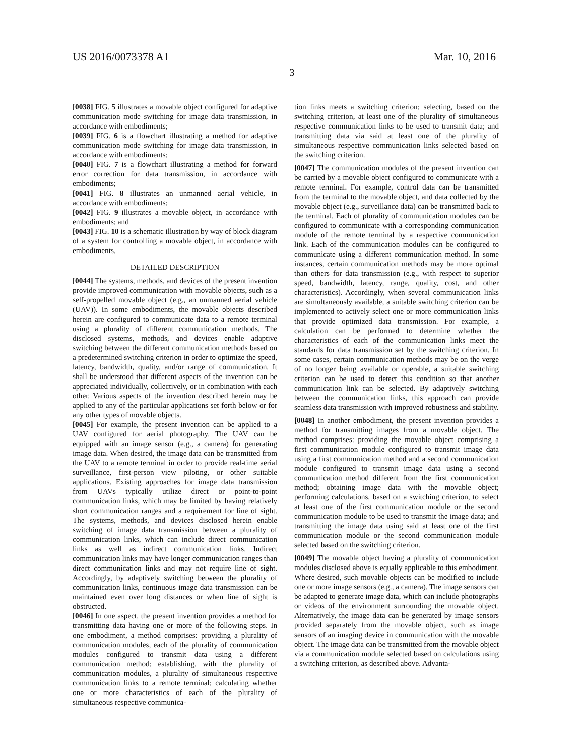US 2016/0073378 A1 Mar. 10, 2016
3
[0038] FIG. 5 illustrates a movable object configured for adaptive communication mode switching for image data transmission, in accordance with embodiments;
[0039] FIG. 6 is a flowchart illustrating a method for adaptive communication mode switching for image data transmission, in accordance with embodiments;
[0040] FIG. 7 is a flowchart illustrating a method for forward error correction for data transmission, in accordance with embodiments;
[0041] FIG. 8 illustrates an unmanned aerial vehicle, in accordance with embodiments;
[0042] FIG. 9 illustrates a movable object, in accordance with embodiments; and
[0043] FIG. 10 is a schematic illustration by way of block diagram of a system for controlling a movable object, in accordance with embodiments.
DETAILED DESCRIPTION
[0044] The systems, methods, and devices of the present invention provide improved communication with movable objects, such as a self-propelled movable object (e.g., an unmanned aerial vehicle (UAV)). In some embodiments, the movable objects described herein are configured to communicate data to a remote terminal using a plurality of different communication methods. The disclosed systems, methods, and devices enable adaptive switching between the different communication methods based on a predetermined switching criterion in order to optimize the speed, latency, bandwidth, quality, and/or range of communication. It shall be understood that different aspects of the invention can be appreciated individually, collectively, or in combination with each other. Various aspects of the invention described herein may be applied to any of the particular applications set forth below or for any other types of movable objects.
[0045] For example, the present invention can be applied to a UAV configured for aerial photography. The UAV can be equipped with an image sensor (e.g., a camera) for generating image data. When desired, the image data can be transmitted from the UAV to a remote terminal in order to provide real-time aerial surveillance, first-person view piloting, or other suitable applications. Existing approaches for image data transmission from UAVs typically utilize direct or point-to-point communication links, which may be limited by having relatively short communication ranges and a requirement for line of sight. The systems, methods, and devices disclosed herein enable switching of image data transmission between a plurality of communication links, which can include direct communication links as well as indirect communication links. Indirect communication links may have longer communication ranges than direct communication links and may not require line of sight. Accordingly, by adaptively switching between the plurality of communication links, continuous image data transmission can be maintained even over long distances or when line of sight is obstructed.
[0046] In one aspect, the present invention provides a method for transmitting data having one or more of the following steps. In one embodiment, a method comprises: providing a plurality of communication modules, each of the plurality of communication modules configured to transmit data using a different communication method; establishing, with the plurality of communication modules, a plurality of simultaneous respective communication links to a remote terminal; calculating whether one or more characteristics of each of the plurality of simultaneous respective communica-
tion links meets a switching criterion; selecting, based on the switching criterion, at least one of the plurality of simultaneous respective communication links to be used to transmit data; and transmitting data via said at least one of the plurality of simultaneous respective communication links selected based on the switching criterion.
[0047] The communication modules of the present invention can be carried by a movable object configured to communicate with a remote terminal. For example, control data can be transmitted from the terminal to the movable object, and data collected by the movable object (e.g., surveillance data) can be transmitted back to the terminal. Each of plurality of communication modules can be configured to communicate with a corresponding communication module of the remote terminal by a respective communication link. Each of the communication modules can be configured to communicate using a different communication method. In some instances, certain communication methods may be more optimal than others for data transmission (e.g., with respect to superior speed, bandwidth, latency, range, quality, cost, and other characteristics). Accordingly, when several communication links are simultaneously available, a suitable switching criterion can be implemented to actively select one or more communication links that provide optimized data transmission. For example, a calculation can be performed to determine whether the characteristics of each of the communication links meet the standards for data transmission set by the switching criterion. In some cases, certain communication methods may be on the verge of no longer being available or operable, a suitable switching criterion can be used to detect this condition so that another communication link can be selected. By adaptively switching between the communication links, this approach can provide seamless data transmission with improved robustness and stability.
[0048] In another embodiment, the present invention provides a method for transmitting images from a movable object. The method comprises: providing the movable object comprising a first communication module configured to transmit image data using a first communication method and a second communication module configured to transmit image data using a second communication method different from the first communication method; obtaining image data with the movable object; performing calculations, based on a switching criterion, to select at least one of the first communication module or the second communication module to be used to transmit the image data; and transmitting the image data using said at least one of the first communication module or the second communication module selected based on the switching criterion.
[0049] The movable object having a plurality of communication modules disclosed above is equally applicable to this embodiment. Where desired, such movable objects can be modified to include one or more image sensors (e.g., a camera). The image sensors can be adapted to generate image data, which can include photographs or videos of the environment surrounding the movable object. Alternatively, the image data can be generated by image sensors provided separately from the movable object, such as image sensors of an imaging device in communication with the movable object. The image data can be transmitted from the movable object via a communication module selected based on calculations using a switching criterion, as described above. Advanta-